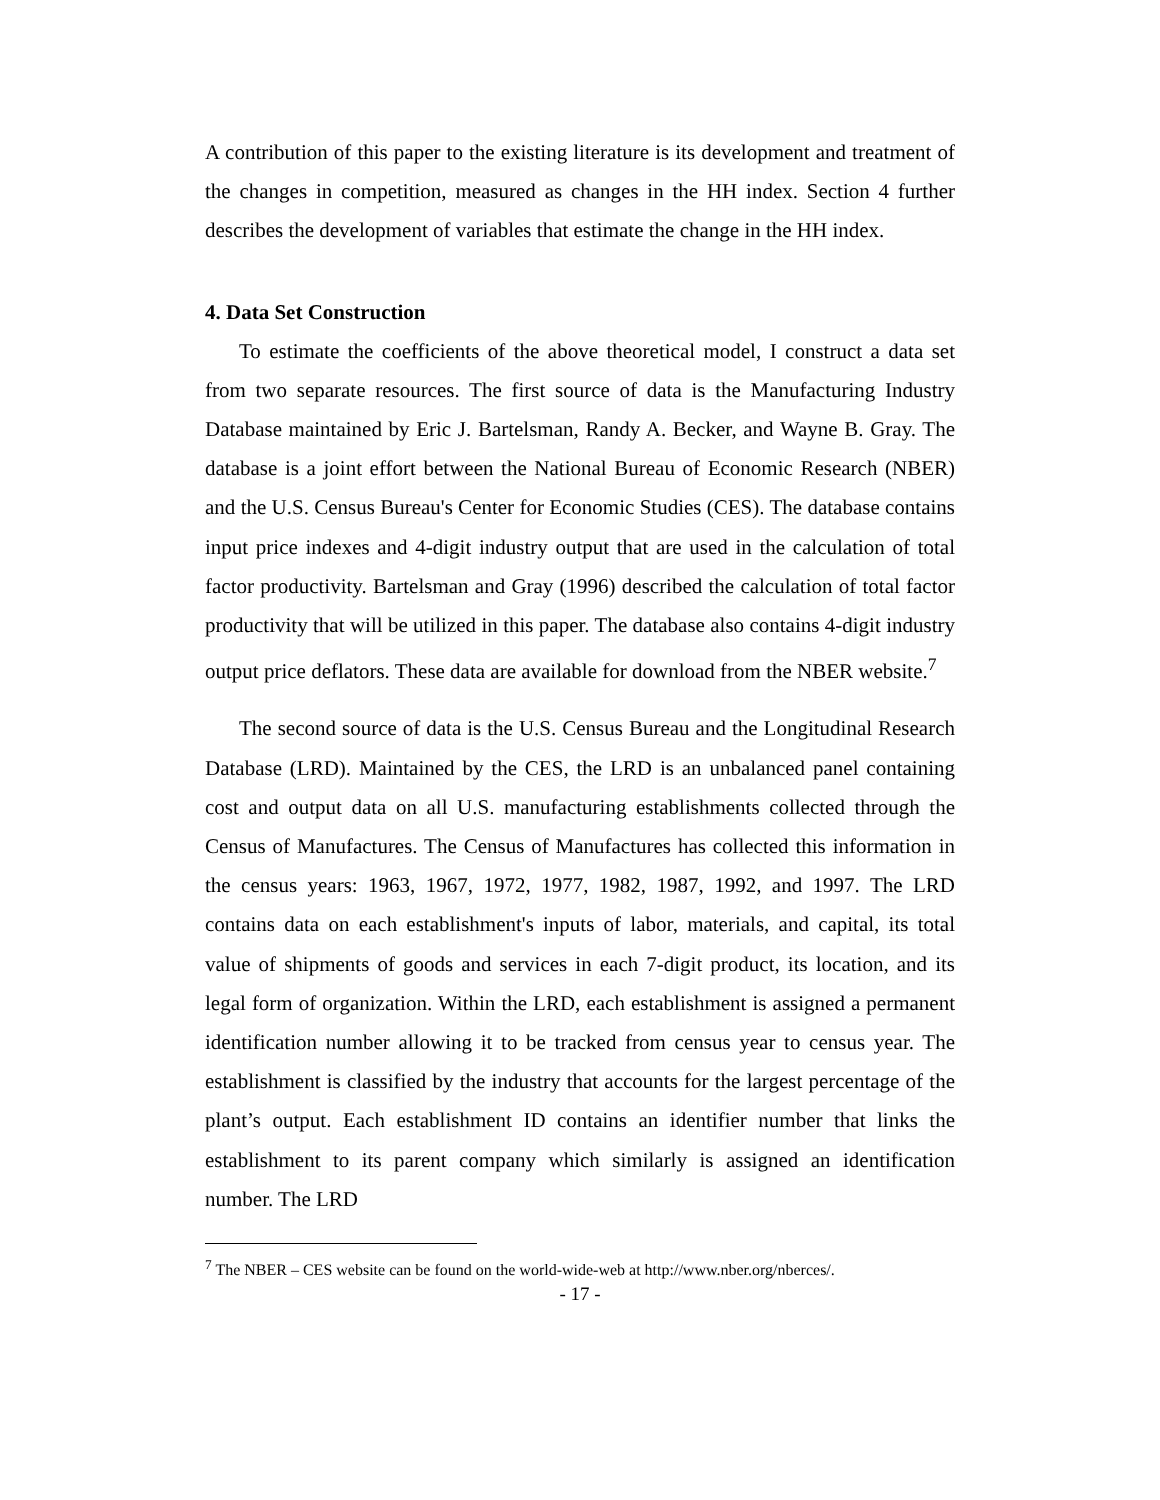A contribution of this paper to the existing literature is its development and treatment of the changes in competition, measured as changes in the HH index. Section 4 further describes the development of variables that estimate the change in the HH index.
4. Data Set Construction
To estimate the coefficients of the above theoretical model, I construct a data set from two separate resources. The first source of data is the Manufacturing Industry Database maintained by Eric J. Bartelsman, Randy A. Becker, and Wayne B. Gray. The database is a joint effort between the National Bureau of Economic Research (NBER) and the U.S. Census Bureau's Center for Economic Studies (CES). The database contains input price indexes and 4-digit industry output that are used in the calculation of total factor productivity. Bartelsman and Gray (1996) described the calculation of total factor productivity that will be utilized in this paper. The database also contains 4-digit industry output price deflators. These data are available for download from the NBER website.<sup>7</sup>
The second source of data is the U.S. Census Bureau and the Longitudinal Research Database (LRD). Maintained by the CES, the LRD is an unbalanced panel containing cost and output data on all U.S. manufacturing establishments collected through the Census of Manufactures. The Census of Manufactures has collected this information in the census years: 1963, 1967, 1972, 1977, 1982, 1987, 1992, and 1997. The LRD contains data on each establishment's inputs of labor, materials, and capital, its total value of shipments of goods and services in each 7-digit product, its location, and its legal form of organization. Within the LRD, each establishment is assigned a permanent identification number allowing it to be tracked from census year to census year. The establishment is classified by the industry that accounts for the largest percentage of the plant’s output. Each establishment ID contains an identifier number that links the establishment to its parent company which similarly is assigned an identification number. The LRD
<sup>7</sup> The NBER – CES website can be found on the world-wide-web at http://www.nber.org/nberces/.
- 17 -